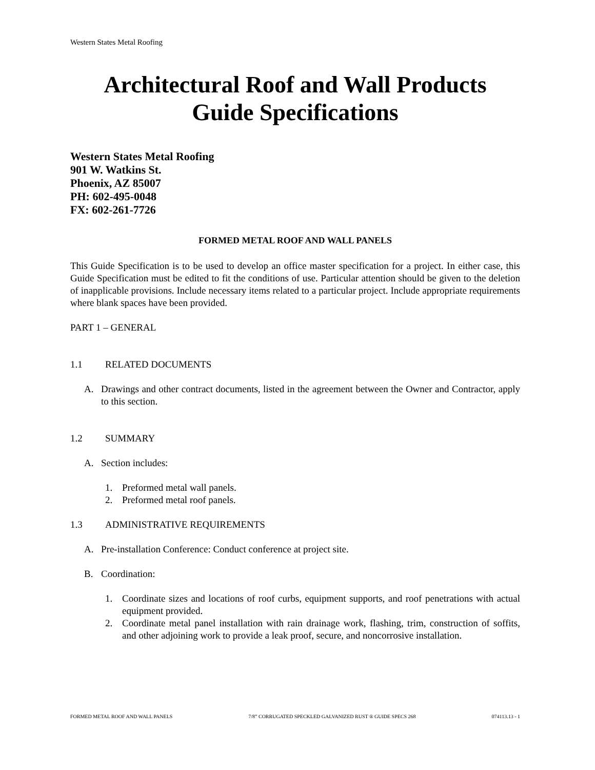Western States Metal Roofing
Architectural Roof and Wall Products
Guide Specifications
Western States Metal Roofing
901 W. Watkins St.
Phoenix, AZ 85007
PH: 602-495-0048
FX: 602-261-7726
FORMED METAL ROOF AND WALL PANELS
This Guide Specification is to be used to develop an office master specification for a project. In either case, this Guide Specification must be edited to fit the conditions of use. Particular attention should be given to the deletion of inapplicable provisions. Include necessary items related to a particular project. Include appropriate requirements where blank spaces have been provided.
PART 1 – GENERAL
1.1 RELATED DOCUMENTS
A. Drawings and other contract documents, listed in the agreement between the Owner and Contractor, apply to this section.
1.2 SUMMARY
A. Section includes:
1. Preformed metal wall panels.
2. Preformed metal roof panels.
1.3 ADMINISTRATIVE REQUIREMENTS
A. Pre-installation Conference: Conduct conference at project site.
B. Coordination:
1. Coordinate sizes and locations of roof curbs, equipment supports, and roof penetrations with actual equipment provided.
2. Coordinate metal panel installation with rain drainage work, flashing, trim, construction of soffits, and other adjoining work to provide a leak proof, secure, and noncorrosive installation.
FORMED METAL ROOF AND WALL PANELS 7/8” CORRUGATED SPECKLED GALVANIZED RUST ® GUIDE SPECS 268 074113.13 - 1